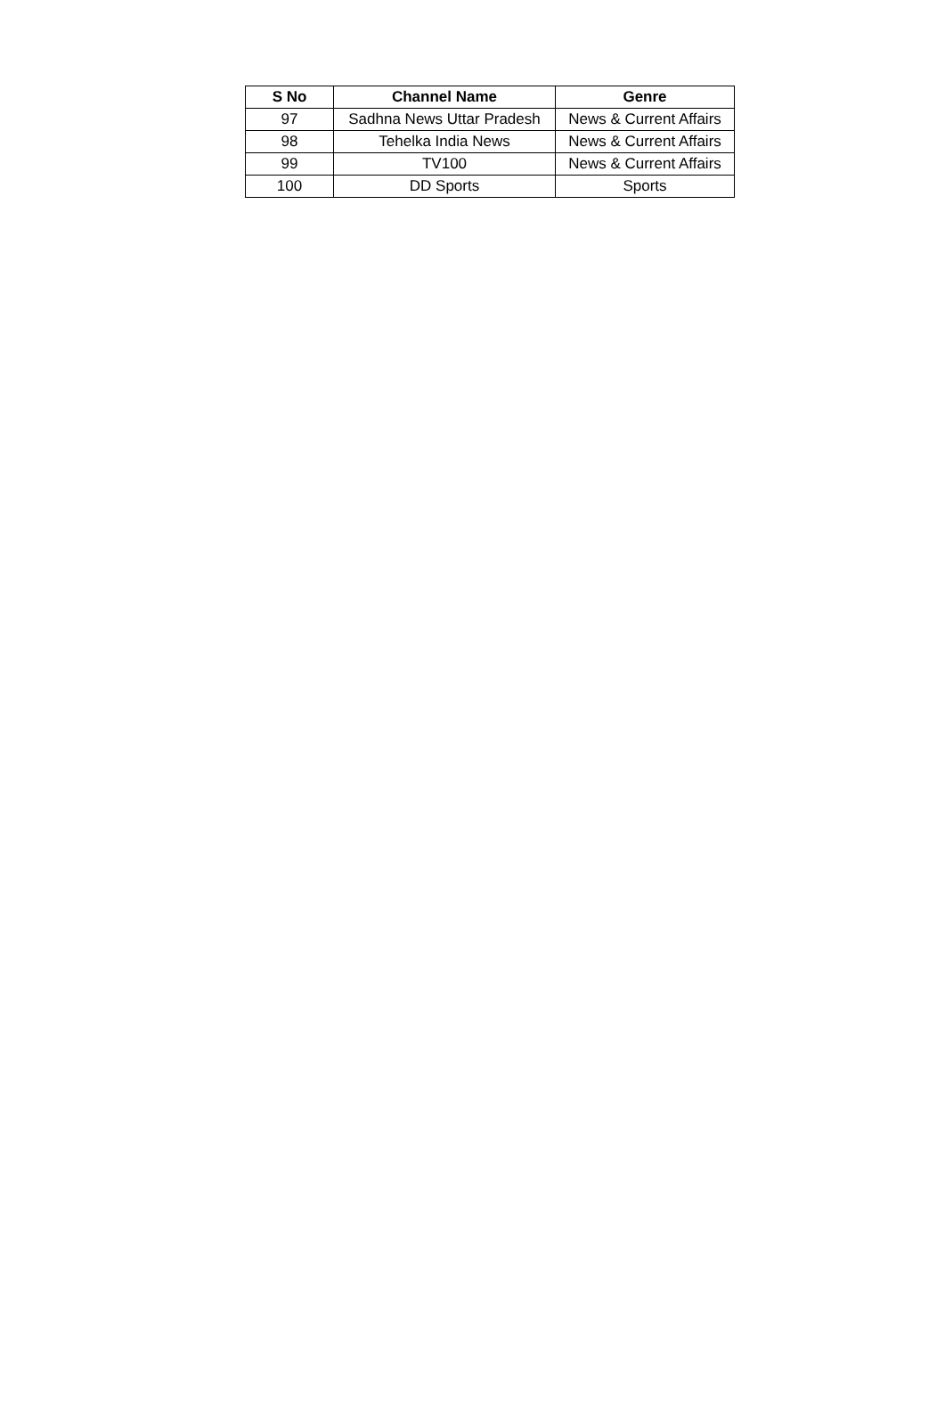| S No | Channel Name | Genre |
| --- | --- | --- |
| 97 | Sadhna News Uttar Pradesh | News & Current Affairs |
| 98 | Tehelka India News | News & Current Affairs |
| 99 | TV100 | News & Current Affairs |
| 100 | DD Sports | Sports |